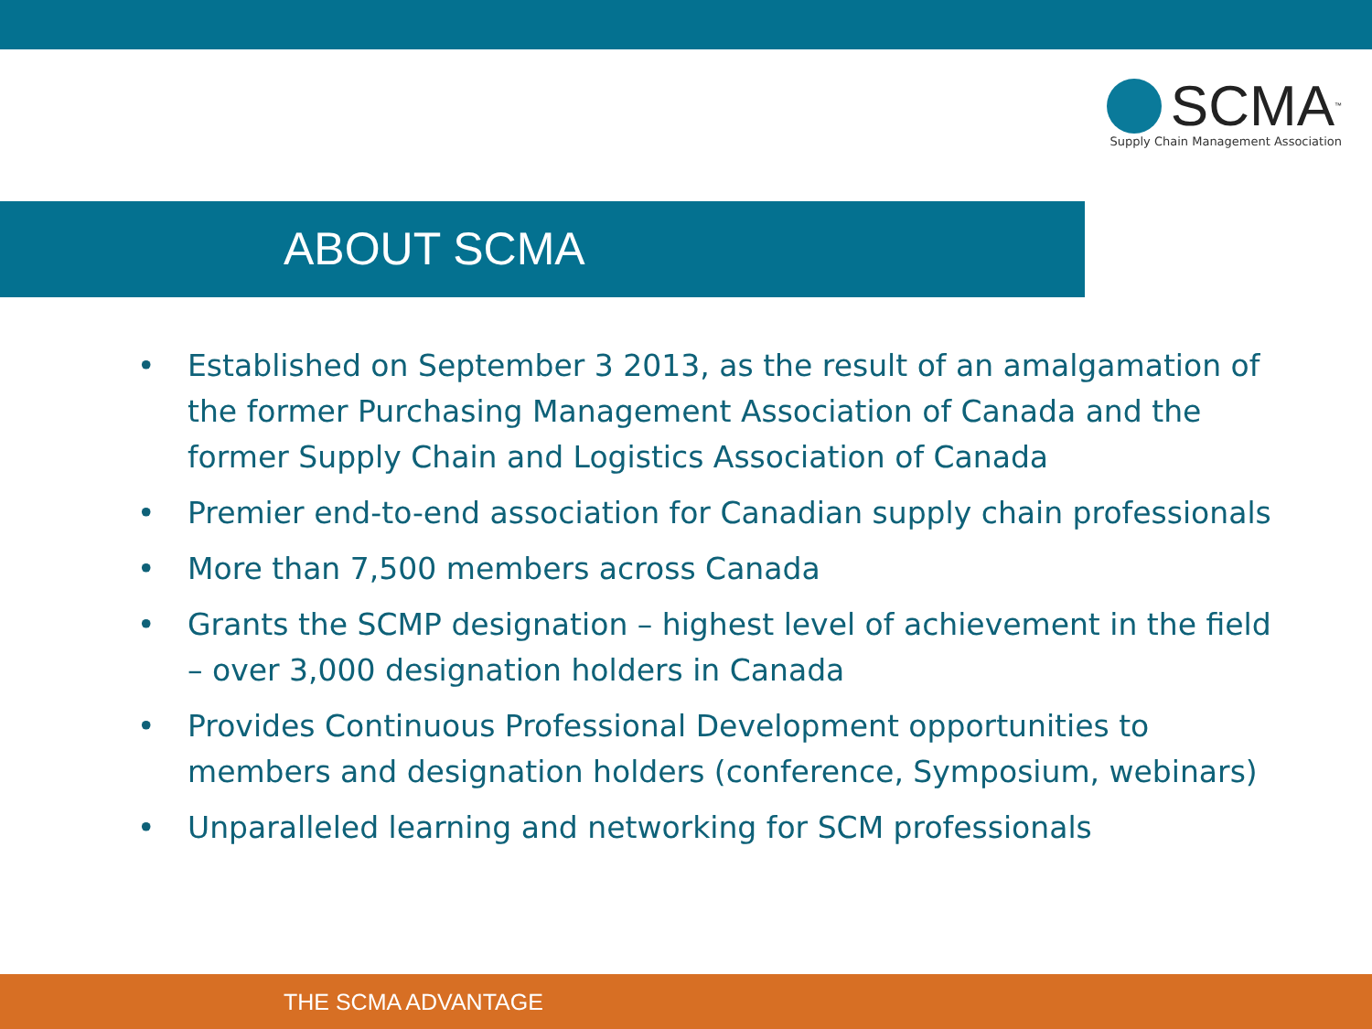SCMA<sup>™</sup>
Supply Chain Management Association
ABOUT SCMA
• Established on September 3 2013, as the result of an amalgamation of the former Purchasing Management Association of Canada and the former Supply Chain and Logistics Association of Canada
• Premier end-to-end association for Canadian supply chain professionals
• More than 7,500 members across Canada
• Grants the SCMP designation – highest level of achievement in the field – over 3,000 designation holders in Canada
• Provides Continuous Professional Development opportunities to members and designation holders (conference, Symposium, webinars)
• Unparalleled learning and networking for SCM professionals
THE SCMA ADVANTAGE